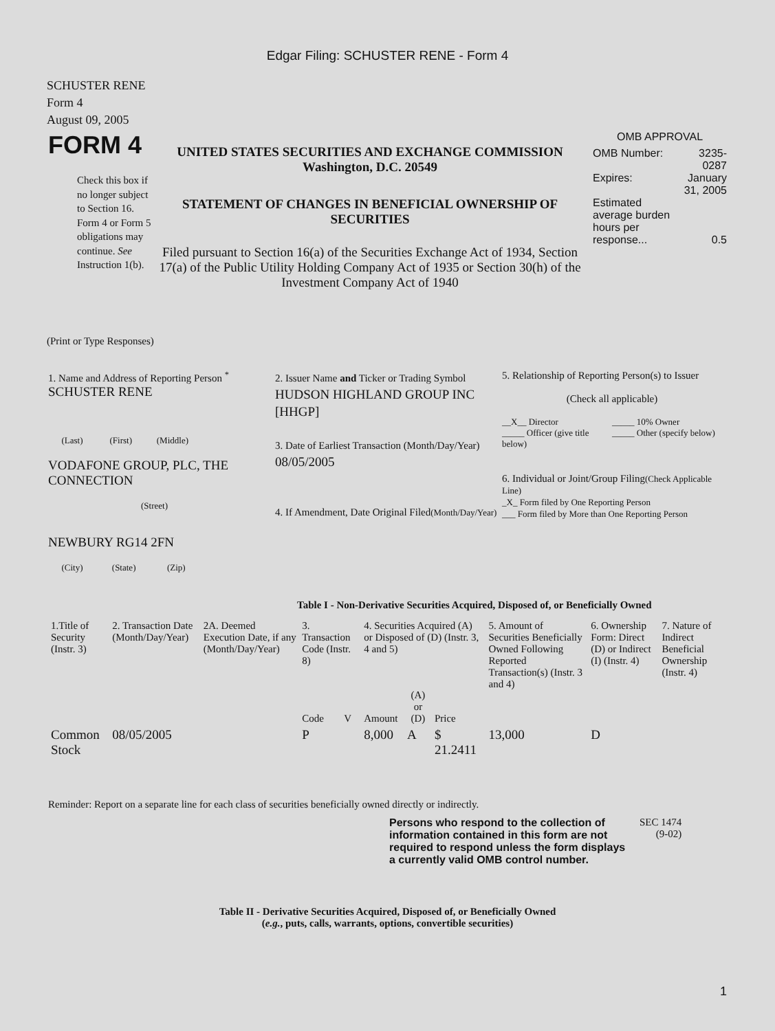Edgar Filing: SCHUSTER RENE - Form 4
SCHUSTER RENE
Form 4
August 09, 2005
FORM 4
Check this box if no longer subject to Section 16. Form 4 or Form 5 obligations may continue. See Instruction 1(b).
UNITED STATES SECURITIES AND EXCHANGE COMMISSION
Washington, D.C. 20549
STATEMENT OF CHANGES IN BENEFICIAL OWNERSHIP OF SECURITIES
Filed pursuant to Section 16(a) of the Securities Exchange Act of 1934, Section 17(a) of the Public Utility Holding Company Act of 1935 or Section 30(h) of the Investment Company Act of 1940
OMB APPROVAL
| OMB Number: | 3235-0287 |
| Expires: | January 31, 2005 |
| Estimated average burden hours per response... | 0.5 |
(Print or Type Responses)
1. Name and Address of Reporting Person <sup>*</sup>
SCHUSTER RENE
(Last) (First) (Middle)
VODAFONE GROUP, PLC, THE CONNECTION
(Street)
NEWBURY RG14 2FN
(City) (State) (Zip)
2. Issuer Name and Ticker or Trading Symbol
HUDSON HIGHLAND GROUP INC [HHGP]
3. Date of Earliest Transaction (Month/Day/Year)
08/05/2005
4. If Amendment, Date Original Filed(Month/Day/Year)
5. Relationship of Reporting Person(s) to Issuer
(Check all applicable)
__X__ Director
_____ Officer (give title below)
_____ 10% Owner
_____ Other (specify below)
6. Individual or Joint/Group Filing(Check Applicable Line)
_X_ Form filed by One Reporting Person
___ Form filed by More than One Reporting Person
Table I - Non-Derivative Securities Acquired, Disposed of, or Beneficially Owned
| 1.Title of Security (Instr. 3) | 2. Transaction Date (Month/Day/Year) | 2A. Deemed Execution Date, if any (Month/Day/Year) | 3. Transaction Code (Instr. 8) | | 4. Securities Acquired (A) or Disposed of (D) (Instr. 3, 4 and 5) | | | 5. Amount of Securities Beneficially Owned Following Reported Transaction(s) (Instr. 3 and 4) | 6. Ownership Form: Direct (D) or Indirect (I) (Instr. 4) | 7. Nature of Indirect Beneficial Ownership (Instr. 4) |
| --- | --- | --- | --- | --- | --- | --- | --- | --- | --- | --- |
| | | | Code | V | Amount | (A) or (D) | Price | | | |
| Common Stock | 08/05/2005 | | P | | 8,000 | A | $ 21.2411 | 13,000 | D | |
Reminder: Report on a separate line for each class of securities beneficially owned directly or indirectly.
Persons who respond to the collection of information contained in this form are not required to respond unless the form displays a currently valid OMB control number.
SEC 1474
(9-02)
Table II - Derivative Securities Acquired, Disposed of, or Beneficially Owned
(e.g., puts, calls, warrants, options, convertible securities)
1